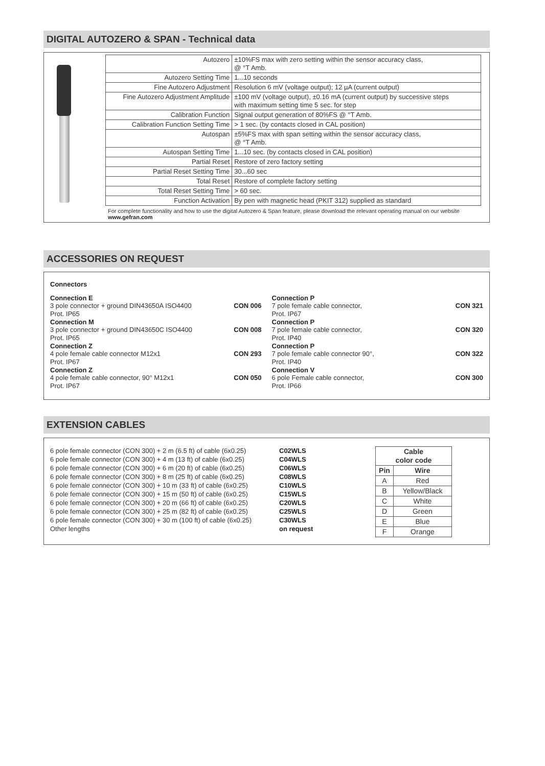DIGITAL AUTOZERO & SPAN - Technical data
| Autozero | ±10%FS max with zero setting within the sensor accuracy class, @ °T Amb. |
| Autozero Setting Time | 1...10 seconds |
| Fine Autozero Adjustment | Resolution 6 mV (voltage output); 12 µA (current output) |
| Fine Autozero Adjustment Amplitude | ±100 mV (voltage output), ±0.16 mA (current output) by successive steps with maximum setting time 5 sec. for step |
| Calibration Function | Signal output generation of 80%FS @ °T Amb. |
| Calibration Function Setting Time | > 1 sec. (by contacts closed in CAL position) |
| Autospan | ±5%FS max with span setting within the sensor accuracy class, @ °T Amb. |
| Autospan Setting Time | 1...10 sec. (by contacts closed in CAL position) |
| Partial Reset | Restore of zero factory setting |
| Partial Reset Setting Time | 30...60 sec |
| Total Reset | Restore of complete factory setting |
| Total Reset Setting Time | > 60 sec. |
| Function Activation | By pen with magnetic head (PKIT 312) supplied as standard |
For complete functionality and how to use the digital Autozero & Span feature, please download the relevant operating manual on our website www.gefran.com
ACCESSORIES ON REQUEST
Connectors
Connection E
3 pole connector + ground DIN43650A ISO4400
Prot. IP65 CON 006
Connection M
3 pole connector + ground DIN43650C ISO4400
Prot. IP65 CON 008
Connection Z
4 pole female cable connector M12x1
Prot. IP67 CON 293
Connection Z
4 pole female cable connector, 90° M12x1
Prot. IP67 CON 050
Connection P
7 pole female cable connector,
Prot. IP67 CON 321
Connection P
7 pole female cable connector,
Prot. IP40 CON 320
Connection P
7 pole female cable connector 90°,
Prot. IP40 CON 322
Connection V
6 pole Female cable connector,
Prot. IP66 CON 300
EXTENSION CABLES
6 pole female connector (CON 300) + 2 m (6.5 ft) of cable (6x0.25)
6 pole female connector (CON 300) + 4 m (13 ft) of cable (6x0.25)
6 pole female connector (CON 300) + 6 m (20 ft) of cable (6x0.25)
6 pole female connector (CON 300) + 8 m (25 ft) of cable (6x0.25)
6 pole female connector (CON 300) + 10 m (33 ft) of cable (6x0.25)
6 pole female connector (CON 300) + 15 m (50 ft) of cable (6x0.25)
6 pole female connector (CON 300) + 20 m (66 ft) of cable (6x0.25)
6 pole female connector (CON 300) + 25 m (82 ft) of cable (6x0.25)
6 pole female connector (CON 300) + 30 m (100 ft) of cable (6x0.25)
Other lengths
C02WLS
C04WLS
C06WLS
C08WLS
C10WLS
C15WLS
C20WLS
C25WLS
C30WLS
on request
| Cable color code | |
| --- | --- |
| Pin | Wire |
| A | Red |
| B | Yellow/Black |
| C | White |
| D | Green |
| E | Blue |
| F | Orange |